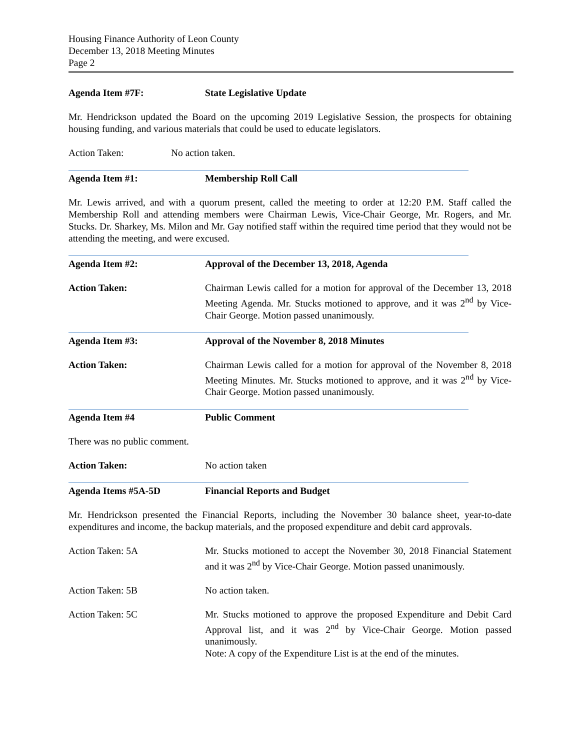Housing Finance Authority of Leon County
December 13, 2018 Meeting Minutes
Page 2
Agenda Item #7F: State Legislative Update
Mr. Hendrickson updated the Board on the upcoming 2019 Legislative Session, the prospects for obtaining housing funding, and various materials that could be used to educate legislators.
Action Taken: No action taken.
Agenda Item #1: Membership Roll Call
Mr. Lewis arrived, and with a quorum present, called the meeting to order at 12:20 P.M. Staff called the Membership Roll and attending members were Chairman Lewis, Vice-Chair George, Mr. Rogers, and Mr. Stucks. Dr. Sharkey, Ms. Milon and Mr. Gay notified staff within the required time period that they would not be attending the meeting, and were excused.
Agenda Item #2: Approval of the December 13, 2018, Agenda
Action Taken: Chairman Lewis called for a motion for approval of the December 13, 2018 Meeting Agenda. Mr. Stucks motioned to approve, and it was 2<sup>nd</sup> by Vice-Chair George. Motion passed unanimously.
Agenda Item #3: Approval of the November 8, 2018 Minutes
Action Taken: Chairman Lewis called for a motion for approval of the November 8, 2018 Meeting Minutes. Mr. Stucks motioned to approve, and it was 2<sup>nd</sup> by Vice-Chair George. Motion passed unanimously.
Agenda Item #4 Public Comment
There was no public comment.
Action Taken: No action taken
Agenda Items #5A-5D Financial Reports and Budget
Mr. Hendrickson presented the Financial Reports, including the November 30 balance sheet, year-to-date expenditures and income, the backup materials, and the proposed expenditure and debit card approvals.
Action Taken: 5A Mr. Stucks motioned to accept the November 30, 2018 Financial Statement and it was 2<sup>nd</sup> by Vice-Chair George. Motion passed unanimously.
Action Taken: 5B No action taken.
Action Taken: 5C Mr. Stucks motioned to approve the proposed Expenditure and Debit Card Approval list, and it was 2<sup>nd</sup> by Vice-Chair George. Motion passed unanimously.
Note: A copy of the Expenditure List is at the end of the minutes.